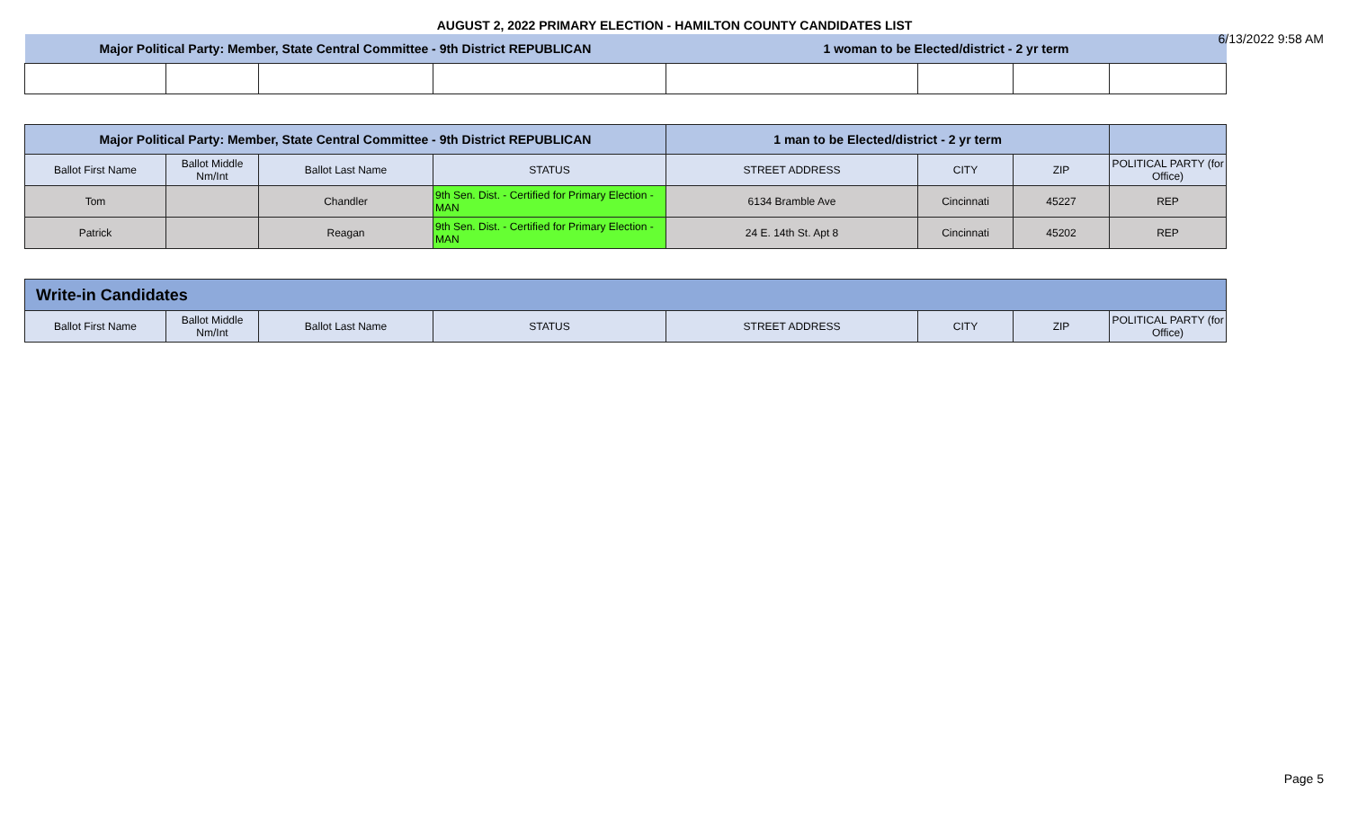AUGUST 2, 2022 PRIMARY ELECTION - HAMILTON COUNTY CANDIDATES LIST
6/13/2022 9:58 AM
| Major Political Party: Member, State Central Committee - 9th District REPUBLICAN | | | | 1 woman to be Elected/district - 2 yr term | | | |
| Major Political Party: Member, State Central Committee - 9th District REPUBLICAN | | | | 1 man to be Elected/district - 2 yr term | | | |
| Ballot First Name | Ballot Middle Nm/Int | Ballot Last Name | STATUS | STREET ADDRESS | CITY | ZIP | POLITICAL PARTY (for Office) |
| Tom | | Chandler | 9th Sen. Dist. - Certified for Primary Election - MAN | 6134 Bramble Ave | Cincinnati | 45227 | REP |
| Patrick | | Reagan | 9th Sen. Dist. - Certified for Primary Election - MAN | 24 E. 14th St. Apt 8 | Cincinnati | 45202 | REP |
| Write-in Candidates | | | | | | | |
| Ballot First Name | Ballot Middle Nm/Int | Ballot Last Name | STATUS | STREET ADDRESS | CITY | ZIP | POLITICAL PARTY (for Office) |
Page 5